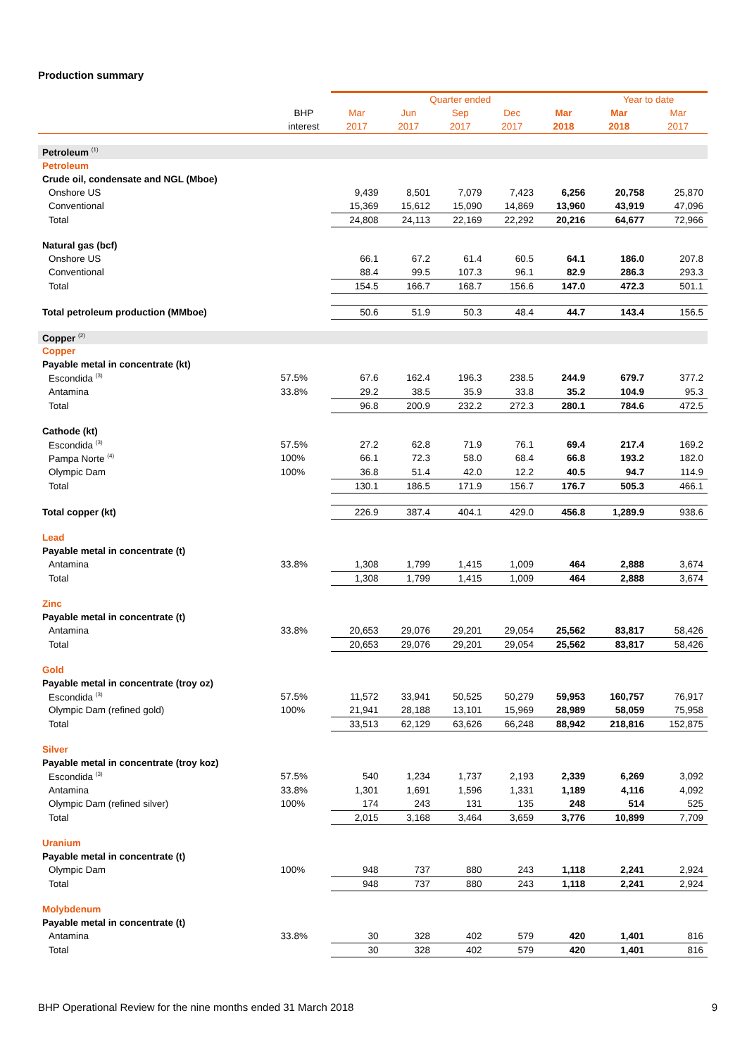Production summary
| | | Quarter ended | | | | | Year to date | |
| --- | --- | --- | --- | --- | --- | --- | --- | --- |
| | BHP | Mar | Jun | Sep | Dec | Mar | Mar | Mar |
| | interest | 2017 | 2017 | 2017 | 2017 | 2018 | 2018 | 2017 |
| Petroleum <sup>(1)</sup> | | | | | | | | |
| Petroleum | | | | | | | | |
| Crude oil, condensate and NGL (Mboe) | | | | | | | | |
| Onshore US | | 9,439 | 8,501 | 7,079 | 7,423 | 6,256 | 20,758 | 25,870 |
| Conventional | | 15,369 | 15,612 | 15,090 | 14,869 | 13,960 | 43,919 | 47,096 |
| Total | | 24,808 | 24,113 | 22,169 | 22,292 | 20,216 | 64,677 | 72,966 |
| Natural gas (bcf) | | | | | | | | |
| Onshore US | | 66.1 | 67.2 | 61.4 | 60.5 | 64.1 | 186.0 | 207.8 |
| Conventional | | 88.4 | 99.5 | 107.3 | 96.1 | 82.9 | 286.3 | 293.3 |
| Total | | 154.5 | 166.7 | 168.7 | 156.6 | 147.0 | 472.3 | 501.1 |
| Total petroleum production (MMboe) | | 50.6 | 51.9 | 50.3 | 48.4 | 44.7 | 143.4 | 156.5 |
| Copper <sup>(2)</sup> | | | | | | | | |
| Copper | | | | | | | | |
| Payable metal in concentrate (kt) | | | | | | | | |
| Escondida <sup>(3)</sup> | 57.5% | 67.6 | 162.4 | 196.3 | 238.5 | 244.9 | 679.7 | 377.2 |
| Antamina | 33.8% | 29.2 | 38.5 | 35.9 | 33.8 | 35.2 | 104.9 | 95.3 |
| Total | | 96.8 | 200.9 | 232.2 | 272.3 | 280.1 | 784.6 | 472.5 |
| Cathode (kt) | | | | | | | | |
| Escondida <sup>(3)</sup> | 57.5% | 27.2 | 62.8 | 71.9 | 76.1 | 69.4 | 217.4 | 169.2 |
| Pampa Norte <sup>(4)</sup> | 100% | 66.1 | 72.3 | 58.0 | 68.4 | 66.8 | 193.2 | 182.0 |
| Olympic Dam | 100% | 36.8 | 51.4 | 42.0 | 12.2 | 40.5 | 94.7 | 114.9 |
| Total | | 130.1 | 186.5 | 171.9 | 156.7 | 176.7 | 505.3 | 466.1 |
| Total copper (kt) | | 226.9 | 387.4 | 404.1 | 429.0 | 456.8 | 1,289.9 | 938.6 |
| Lead | | | | | | | | |
| Payable metal in concentrate (t) | | | | | | | | |
| Antamina | 33.8% | 1,308 | 1,799 | 1,415 | 1,009 | 464 | 2,888 | 3,674 |
| Total | | 1,308 | 1,799 | 1,415 | 1,009 | 464 | 2,888 | 3,674 |
| Zinc | | | | | | | | |
| Payable metal in concentrate (t) | | | | | | | | |
| Antamina | 33.8% | 20,653 | 29,076 | 29,201 | 29,054 | 25,562 | 83,817 | 58,426 |
| Total | | 20,653 | 29,076 | 29,201 | 29,054 | 25,562 | 83,817 | 58,426 |
| Gold | | | | | | | | |
| Payable metal in concentrate (troy oz) | | | | | | | | |
| Escondida <sup>(3)</sup> | 57.5% | 11,572 | 33,941 | 50,525 | 50,279 | 59,953 | 160,757 | 76,917 |
| Olympic Dam (refined gold) | 100% | 21,941 | 28,188 | 13,101 | 15,969 | 28,989 | 58,059 | 75,958 |
| Total | | 33,513 | 62,129 | 63,626 | 66,248 | 88,942 | 218,816 | 152,875 |
| Silver | | | | | | | | |
| Payable metal in concentrate (troy koz) | | | | | | | | |
| Escondida <sup>(3)</sup> | 57.5% | 540 | 1,234 | 1,737 | 2,193 | 2,339 | 6,269 | 3,092 |
| Antamina | 33.8% | 1,301 | 1,691 | 1,596 | 1,331 | 1,189 | 4,116 | 4,092 |
| Olympic Dam (refined silver) | 100% | 174 | 243 | 131 | 135 | 248 | 514 | 525 |
| Total | | 2,015 | 3,168 | 3,464 | 3,659 | 3,776 | 10,899 | 7,709 |
| Uranium | | | | | | | | |
| Payable metal in concentrate (t) | | | | | | | | |
| Olympic Dam | 100% | 948 | 737 | 880 | 243 | 1,118 | 2,241 | 2,924 |
| Total | | 948 | 737 | 880 | 243 | 1,118 | 2,241 | 2,924 |
| Molybdenum | | | | | | | | |
| Payable metal in concentrate (t) | | | | | | | | |
| Antamina | 33.8% | 30 | 328 | 402 | 579 | 420 | 1,401 | 816 |
| Total | | 30 | 328 | 402 | 579 | 420 | 1,401 | 816 |
BHP Operational Review for the nine months ended 31 March 2018 9